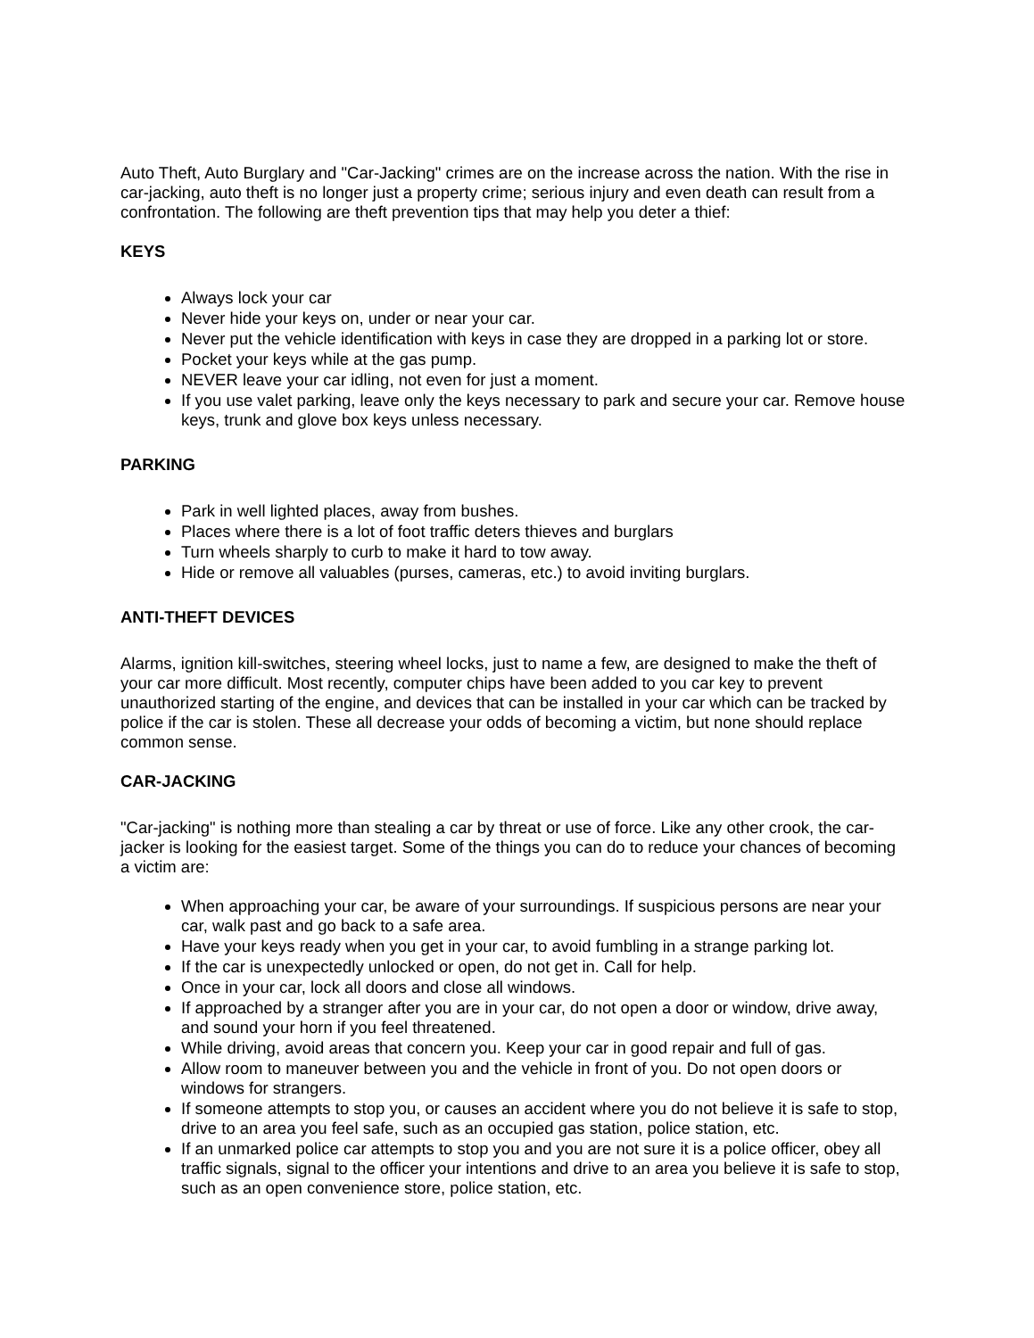Auto Theft, Auto Burglary and "Car-Jacking" crimes are on the increase across the nation. With the rise in car-jacking, auto theft is no longer just a property crime; serious injury and even death can result from a confrontation. The following are theft prevention tips that may help you deter a thief:
KEYS
Always lock your car
Never hide your keys on, under or near your car.
Never put the vehicle identification with keys in case they are dropped in a parking lot or store.
Pocket your keys while at the gas pump.
NEVER leave your car idling, not even for just a moment.
If you use valet parking, leave only the keys necessary to park and secure your car. Remove house keys, trunk and glove box keys unless necessary.
PARKING
Park in well lighted places, away from bushes.
Places where there is a lot of foot traffic deters thieves and burglars
Turn wheels sharply to curb to make it hard to tow away.
Hide or remove all valuables (purses, cameras, etc.) to avoid inviting burglars.
ANTI-THEFT DEVICES
Alarms, ignition kill-switches, steering wheel locks, just to name a few, are designed to make the theft of your car more difficult. Most recently, computer chips have been added to you car key to prevent unauthorized starting of the engine, and devices that can be installed in your car which can be tracked by police if the car is stolen. These all decrease your odds of becoming a victim, but none should replace common sense.
CAR-JACKING
"Car-jacking" is nothing more than stealing a car by threat or use of force. Like any other crook, the car-jacker is looking for the easiest target. Some of the things you can do to reduce your chances of becoming a victim are:
When approaching your car, be aware of your surroundings. If suspicious persons are near your car, walk past and go back to a safe area.
Have your keys ready when you get in your car, to avoid fumbling in a strange parking lot.
If the car is unexpectedly unlocked or open, do not get in. Call for help.
Once in your car, lock all doors and close all windows.
If approached by a stranger after you are in your car, do not open a door or window, drive away, and sound your horn if you feel threatened.
While driving, avoid areas that concern you. Keep your car in good repair and full of gas.
Allow room to maneuver between you and the vehicle in front of you. Do not open doors or windows for strangers.
If someone attempts to stop you, or causes an accident where you do not believe it is safe to stop, drive to an area you feel safe, such as an occupied gas station, police station, etc.
If an unmarked police car attempts to stop you and you are not sure it is a police officer, obey all traffic signals, signal to the officer your intentions and drive to an area you believe it is safe to stop, such as an open convenience store, police station, etc.